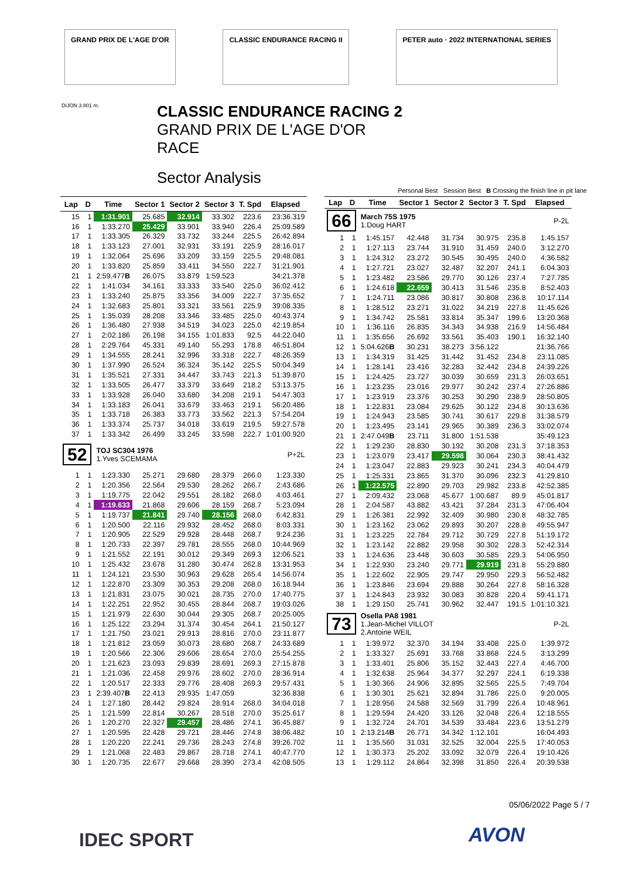GRAND PRIX DE L'AGE D'OR CLASSIC ENDURANCE RACING II PETER auto · 2022 INTERNATIONAL SERIES
CLASSIC ENDURANCE RACING 2
GRAND PRIX DE L'AGE D'OR
RACE
Sector Analysis
DIJON 3.801 m.
Personal Best Session Best B Crossing the finish line in pit lane
| Lap | D | Time | Sector 1 | Sector 2 | Sector 3 | T. Spd | Elapsed |
| --- | --- | --- | --- | --- | --- | --- | --- |
| 15 | 1 | 1:31.901 | 25.685 | 32.914 | 33.302 | 223.6 | 23:36.319 |
| 16 | 1 | 1:33.270 | 25.429 | 33.901 | 33.940 | 226.4 | 25:09.589 |
| 17 | 1 | 1:33.305 | 26.329 | 33.732 | 33.244 | 225.5 | 26:42.894 |
| 18 | 1 | 1:33.123 | 27.001 | 32.931 | 33.191 | 225.9 | 28:16.017 |
| 19 | 1 | 1:32.064 | 25.696 | 33.209 | 33.159 | 225.5 | 29:48.081 |
| 20 | 1 | 1:33.820 | 25.859 | 33.411 | 34.550 | 222.7 | 31:21.901 |
| 21 | 1 | 2:59.477 B | 26.075 | 33.879 | 1:59.523 | | 34:21.378 |
| 22 | 1 | 1:41.034 | 34.161 | 33.333 | 33.540 | 225.0 | 36:02.412 |
| 23 | 1 | 1:33.240 | 25.875 | 33.356 | 34.009 | 222.7 | 37:35.652 |
| 24 | 1 | 1:32.683 | 25.801 | 33.321 | 33.561 | 225.9 | 39:08.335 |
| 25 | 1 | 1:35.039 | 28.208 | 33.346 | 33.485 | 225.0 | 40:43.374 |
| 26 | 1 | 1:36.480 | 27.938 | 34.519 | 34.023 | 225.0 | 42:19.854 |
| 27 | 1 | 2:02.186 | 26.198 | 34.155 | 1:01.833 | 92.5 | 44:22.040 |
| 28 | 1 | 2:29.764 | 45.331 | 49.140 | 55.293 | 178.8 | 46:51.804 |
| 29 | 1 | 1:34.555 | 28.241 | 32.996 | 33.318 | 222.7 | 48:26.359 |
| 30 | 1 | 1:37.990 | 26.524 | 36.324 | 35.142 | 225.5 | 50:04.349 |
| 31 | 1 | 1:35.521 | 27.331 | 34.447 | 33.743 | 221.3 | 51:39.870 |
| 32 | 1 | 1:33.505 | 26.477 | 33.379 | 33.649 | 218.2 | 53:13.375 |
| 33 | 1 | 1:33.928 | 26.040 | 33.680 | 34.208 | 219.1 | 54:47.303 |
| 34 | 1 | 1:33.183 | 26.041 | 33.679 | 33.463 | 219.1 | 56:20.486 |
| 35 | 1 | 1:33.718 | 26.383 | 33.773 | 33.562 | 221.3 | 57:54.204 |
| 36 | 1 | 1:33.374 | 25.737 | 34.018 | 33.619 | 219.5 | 59:27.578 |
| 37 | 1 | 1:33.342 | 26.499 | 33.245 | 33.598 | 222.7 | 1:01:00.920 |
| 52 | | TOJ SC304 1976 1.Yves SCEMAMA | | | | | P+2L |
| 1 | 1 | 1:23.330 | 25.271 | 29.680 | 28.379 | 266.0 | 1:23.330 |
| 2 | 1 | 1:20.356 | 22.564 | 29.530 | 28.262 | 266.7 | 2:43.686 |
| 3 | 1 | 1:19.775 | 22.042 | 29.551 | 28.182 | 268.0 | 4:03.461 |
| 4 | 1 | 1:19.633 | 21.868 | 29.606 | 28.159 | 268.7 | 5:23.094 |
| 5 | 1 | 1:19.737 | 21.841 | 29.740 | 28.156 | 268.0 | 6:42.831 |
| 6 | 1 | 1:20.500 | 22.116 | 29.932 | 28.452 | 268.0 | 8:03.331 |
| 7 | 1 | 1:20.905 | 22.529 | 29.928 | 28.448 | 268.7 | 9:24.236 |
| 8 | 1 | 1:20.733 | 22.397 | 29.781 | 28.555 | 268.0 | 10:44.969 |
| 9 | 1 | 1:21.552 | 22.191 | 30.012 | 29.349 | 269.3 | 12:06.521 |
| 10 | 1 | 1:25.432 | 23.678 | 31.280 | 30.474 | 262.8 | 13:31.953 |
| 11 | 1 | 1:24.121 | 23.530 | 30.963 | 29.628 | 265.4 | 14:56.074 |
| 12 | 1 | 1:22.870 | 23.309 | 30.353 | 29.208 | 268.0 | 16:18.944 |
| 13 | 1 | 1:21.831 | 23.075 | 30.021 | 28.735 | 270.0 | 17:40.775 |
| 14 | 1 | 1:22.251 | 22.952 | 30.455 | 28.844 | 268.7 | 19:03.026 |
| 15 | 1 | 1:21.979 | 22.630 | 30.044 | 29.305 | 268.7 | 20:25.005 |
| 16 | 1 | 1:25.122 | 23.294 | 31.374 | 30.454 | 264.1 | 21:50.127 |
| 17 | 1 | 1:21.750 | 23.021 | 29.913 | 28.816 | 270.0 | 23:11.877 |
| 18 | 1 | 1:21.812 | 23.059 | 30.073 | 28.680 | 268.7 | 24:33.689 |
| 19 | 1 | 1:20.566 | 22.306 | 29.606 | 28.654 | 270.0 | 25:54.255 |
| 20 | 1 | 1:21.623 | 23.093 | 29.839 | 28.691 | 269.3 | 27:15.878 |
| 21 | 1 | 1:21.036 | 22.458 | 29.976 | 28.602 | 270.0 | 28:36.914 |
| 22 | 1 | 1:20.517 | 22.333 | 29.776 | 28.408 | 269.3 | 29:57.431 |
| 23 | 1 | 2:39.407 B | 22.413 | 29.935 | 1:47.059 | | 32:36.838 |
| 24 | 1 | 1:27.180 | 28.442 | 29.824 | 28.914 | 268.0 | 34:04.018 |
| 25 | 1 | 1:21.599 | 22.814 | 30.267 | 28.518 | 270.0 | 35:25.617 |
| 26 | 1 | 1:20.270 | 22.327 | 29.457 | 28.486 | 274.1 | 36:45.887 |
| 27 | 1 | 1:20.595 | 22.428 | 29.721 | 28.446 | 274.8 | 38:06.482 |
| 28 | 1 | 1:20.220 | 22.241 | 29.736 | 28.243 | 274.8 | 39:26.702 |
| 29 | 1 | 1:21.068 | 22.483 | 29.867 | 28.718 | 274.1 | 40:47.770 |
| 30 | 1 | 1:20.735 | 22.677 | 29.668 | 28.390 | 273.4 | 42:08.505 |
| Lap | D | Time | Sector 1 | Sector 2 | Sector 3 | T. Spd | Elapsed |
| --- | --- | --- | --- | --- | --- | --- | --- |
| 66 | | March 75S 1975 1.Doug HART | | | | | P-2L |
| 1 | 1 | 1:45.157 | 42.448 | 31.734 | 30.975 | 235.8 | 1:45.157 |
| 2 | 1 | 1:27.113 | 23.744 | 31.910 | 31.459 | 240.0 | 3:12.270 |
| 3 | 1 | 1:24.312 | 23.272 | 30.545 | 30.495 | 240.0 | 4:36.582 |
| 4 | 1 | 1:27.721 | 23.027 | 32.487 | 32.207 | 241.1 | 6:04.303 |
| 5 | 1 | 1:23.482 | 23.586 | 29.770 | 30.126 | 237.4 | 7:27.785 |
| 6 | 1 | 1:24.618 | 22.659 | 30.413 | 31.546 | 235.8 | 8:52.403 |
| 7 | 1 | 1:24.711 | 23.086 | 30.817 | 30.808 | 236.8 | 10:17.114 |
| 8 | 1 | 1:28.512 | 23.271 | 31.022 | 34.219 | 227.8 | 11:45.626 |
| 9 | 1 | 1:34.742 | 25.581 | 33.814 | 35.347 | 199.6 | 13:20.368 |
| 10 | 1 | 1:36.116 | 26.835 | 34.343 | 34.938 | 216.9 | 14:56.484 |
| 11 | 1 | 1:35.656 | 26.692 | 33.561 | 35.403 | 190.1 | 16:32.140 |
| 12 | 1 | 5:04.626 B | 30.231 | 38.273 | 3:56.122 | | 21:36.766 |
| 13 | 1 | 1:34.319 | 31.425 | 31.442 | 31.452 | 234.8 | 23:11.085 |
| 14 | 1 | 1:28.141 | 23.416 | 32.283 | 32.442 | 234.8 | 24:39.226 |
| 15 | 1 | 1:24.425 | 23.727 | 30.039 | 30.659 | 231.3 | 26:03.651 |
| 16 | 1 | 1:23.235 | 23.016 | 29.977 | 30.242 | 237.4 | 27:26.886 |
| 17 | 1 | 1:23.919 | 23.376 | 30.253 | 30.290 | 238.9 | 28:50.805 |
| 18 | 1 | 1:22.831 | 23.084 | 29.625 | 30.122 | 234.8 | 30:13.636 |
| 19 | 1 | 1:24.943 | 23.585 | 30.741 | 30.617 | 229.8 | 31:38.579 |
| 20 | 1 | 1:23.495 | 23.141 | 29.965 | 30.389 | 236.3 | 33:02.074 |
| 21 | 1 | 2:47.049 B | 23.711 | 31.800 | 1:51.538 | | 35:49.123 |
| 22 | 1 | 1:29.230 | 28.830 | 30.192 | 30.208 | 231.3 | 37:18.353 |
| 23 | 1 | 1:23.079 | 23.417 | 29.598 | 30.064 | 230.3 | 38:41.432 |
| 24 | 1 | 1:23.047 | 22.883 | 29.923 | 30.241 | 234.3 | 40:04.479 |
| 25 | 1 | 1:25.331 | 23.865 | 31.370 | 30.096 | 232.3 | 41:29.810 |
| 26 | 1 | 1:22.575 | 22.890 | 29.703 | 29.982 | 233.8 | 42:52.385 |
| 27 | 1 | 2:09.432 | 23.068 | 45.677 | 1:00.687 | 89.9 | 45:01.817 |
| 28 | 1 | 2:04.587 | 43.882 | 43.421 | 37.284 | 231.3 | 47:06.404 |
| 29 | 1 | 1:26.381 | 22.992 | 32.409 | 30.980 | 230.8 | 48:32.785 |
| 30 | 1 | 1:23.162 | 23.062 | 29.893 | 30.207 | 228.8 | 49:55.947 |
| 31 | 1 | 1:23.225 | 22.784 | 29.712 | 30.729 | 227.8 | 51:19.172 |
| 32 | 1 | 1:23.142 | 22.882 | 29.958 | 30.302 | 228.3 | 52:42.314 |
| 33 | 1 | 1:24.636 | 23.448 | 30.603 | 30.585 | 229.3 | 54:06.950 |
| 34 | 1 | 1:22.930 | 23.240 | 29.771 | 29.919 | 231.8 | 55:29.880 |
| 35 | 1 | 1:22.602 | 22.905 | 29.747 | 29.950 | 229.3 | 56:52.482 |
| 36 | 1 | 1:23.846 | 23.694 | 29.888 | 30.264 | 227.8 | 58:16.328 |
| 37 | 1 | 1:24.843 | 23.932 | 30.083 | 30.828 | 220.4 | 59:41.171 |
| 38 | 1 | 1:29.150 | 25.741 | 30.962 | 32.447 | 191.5 | 1:01:10.321 |
| 73 | | Osella PA8 1981 1.Jean-Michel VILLOT 2.Antoine WEIL | | | | | P-2L |
| 1 | 1 | 1:39.972 | 32.370 | 34.194 | 33.408 | 225.0 | 1:39.972 |
| 2 | 1 | 1:33.327 | 25.691 | 33.768 | 33.868 | 224.5 | 3:13.299 |
| 3 | 1 | 1:33.401 | 25.806 | 35.152 | 32.443 | 227.4 | 4:46.700 |
| 4 | 1 | 1:32.638 | 25.964 | 34.377 | 32.297 | 224.1 | 6:19.338 |
| 5 | 1 | 1:30.366 | 24.906 | 32.895 | 32.565 | 225.5 | 7:49.704 |
| 6 | 1 | 1:30.301 | 25.621 | 32.894 | 31.786 | 225.0 | 9:20.005 |
| 7 | 1 | 1:28.956 | 24.588 | 32.569 | 31.799 | 226.4 | 10:48.961 |
| 8 | 1 | 1:29.594 | 24.420 | 33.126 | 32.048 | 226.4 | 12:18.555 |
| 9 | 1 | 1:32.724 | 24.701 | 34.539 | 33.484 | 223.6 | 13:51.279 |
| 10 | 1 | 2:13.214 B | 26.771 | 34.342 | 1:12.101 | | 16:04.493 |
| 11 | 1 | 1:35.560 | 31.031 | 32.525 | 32.004 | 225.5 | 17:40.053 |
| 12 | 1 | 1:30.373 | 25.202 | 33.092 | 32.079 | 226.4 | 19:10.426 |
| 13 | 1 | 1:29.112 | 24.864 | 32.398 | 31.850 | 226.4 | 20:39.538 |
05/06/2022 Page 5 / 7
IDEC SPORT AVON